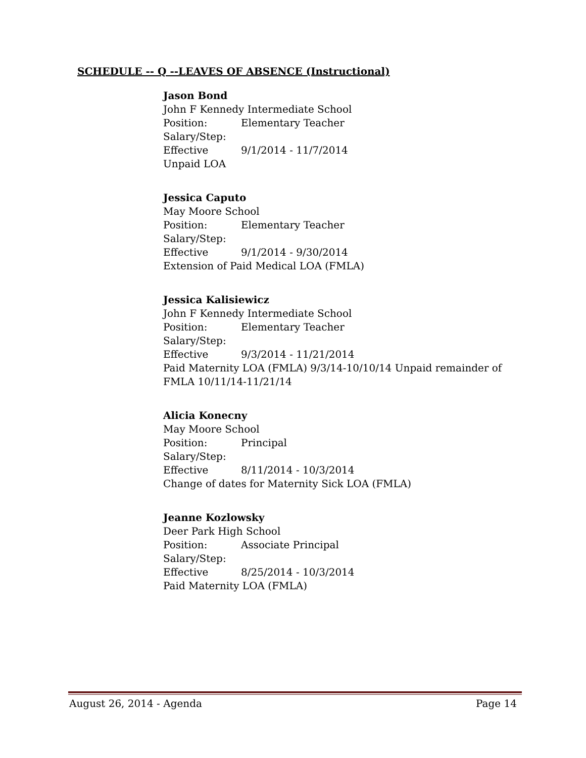SCHEDULE -- Q --LEAVES OF ABSENCE (Instructional)
Jason Bond
John F Kennedy Intermediate School
Position: Elementary Teacher
Salary/Step:
Effective 9/1/2014 - 11/7/2014
Unpaid LOA
Jessica Caputo
May Moore School
Position: Elementary Teacher
Salary/Step:
Effective 9/1/2014 - 9/30/2014
Extension of Paid Medical LOA (FMLA)
Jessica Kalisiewicz
John F Kennedy Intermediate School
Position: Elementary Teacher
Salary/Step:
Effective 9/3/2014 - 11/21/2014
Paid Maternity LOA (FMLA) 9/3/14-10/10/14 Unpaid remainder of FMLA 10/11/14-11/21/14
Alicia Konecny
May Moore School
Position: Principal
Salary/Step:
Effective 8/11/2014 - 10/3/2014
Change of dates for Maternity Sick LOA (FMLA)
Jeanne Kozlowsky
Deer Park High School
Position: Associate Principal
Salary/Step:
Effective 8/25/2014 - 10/3/2014
Paid Maternity LOA (FMLA)
August 26, 2014 - Agenda Page 14